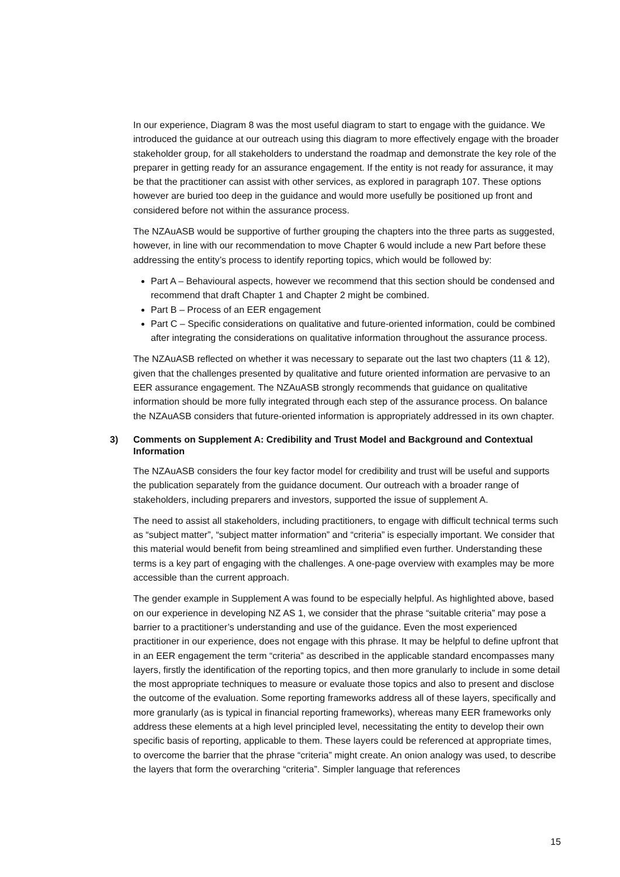In our experience, Diagram 8 was the most useful diagram to start to engage with the guidance. We introduced the guidance at our outreach using this diagram to more effectively engage with the broader stakeholder group, for all stakeholders to understand the roadmap and demonstrate the key role of the preparer in getting ready for an assurance engagement. If the entity is not ready for assurance, it may be that the practitioner can assist with other services, as explored in paragraph 107. These options however are buried too deep in the guidance and would more usefully be positioned up front and considered before not within the assurance process.
The NZAuASB would be supportive of further grouping the chapters into the three parts as suggested, however, in line with our recommendation to move Chapter 6 would include a new Part before these addressing the entity’s process to identify reporting topics, which would be followed by:
Part A – Behavioural aspects, however we recommend that this section should be condensed and recommend that draft Chapter 1 and Chapter 2 might be combined.
Part B – Process of an EER engagement
Part C – Specific considerations on qualitative and future-oriented information, could be combined after integrating the considerations on qualitative information throughout the assurance process.
The NZAuASB reflected on whether it was necessary to separate out the last two chapters (11 & 12), given that the challenges presented by qualitative and future oriented information are pervasive to an EER assurance engagement. The NZAuASB strongly recommends that guidance on qualitative information should be more fully integrated through each step of the assurance process. On balance the NZAuASB considers that future-oriented information is appropriately addressed in its own chapter.
3) Comments on Supplement A: Credibility and Trust Model and Background and Contextual Information
The NZAuASB considers the four key factor model for credibility and trust will be useful and supports the publication separately from the guidance document. Our outreach with a broader range of stakeholders, including preparers and investors, supported the issue of supplement A.
The need to assist all stakeholders, including practitioners, to engage with difficult technical terms such as “subject matter”, “subject matter information” and “criteria” is especially important. We consider that this material would benefit from being streamlined and simplified even further. Understanding these terms is a key part of engaging with the challenges. A one-page overview with examples may be more accessible than the current approach.
The gender example in Supplement A was found to be especially helpful. As highlighted above, based on our experience in developing NZ AS 1, we consider that the phrase “suitable criteria” may pose a barrier to a practitioner’s understanding and use of the guidance. Even the most experienced practitioner in our experience, does not engage with this phrase. It may be helpful to define upfront that in an EER engagement the term “criteria” as described in the applicable standard encompasses many layers, firstly the identification of the reporting topics, and then more granularly to include in some detail the most appropriate techniques to measure or evaluate those topics and also to present and disclose the outcome of the evaluation. Some reporting frameworks address all of these layers, specifically and more granularly (as is typical in financial reporting frameworks), whereas many EER frameworks only address these elements at a high level principled level, necessitating the entity to develop their own specific basis of reporting, applicable to them. These layers could be referenced at appropriate times, to overcome the barrier that the phrase “criteria” might create. An onion analogy was used, to describe the layers that form the overarching “criteria”. Simpler language that references
15